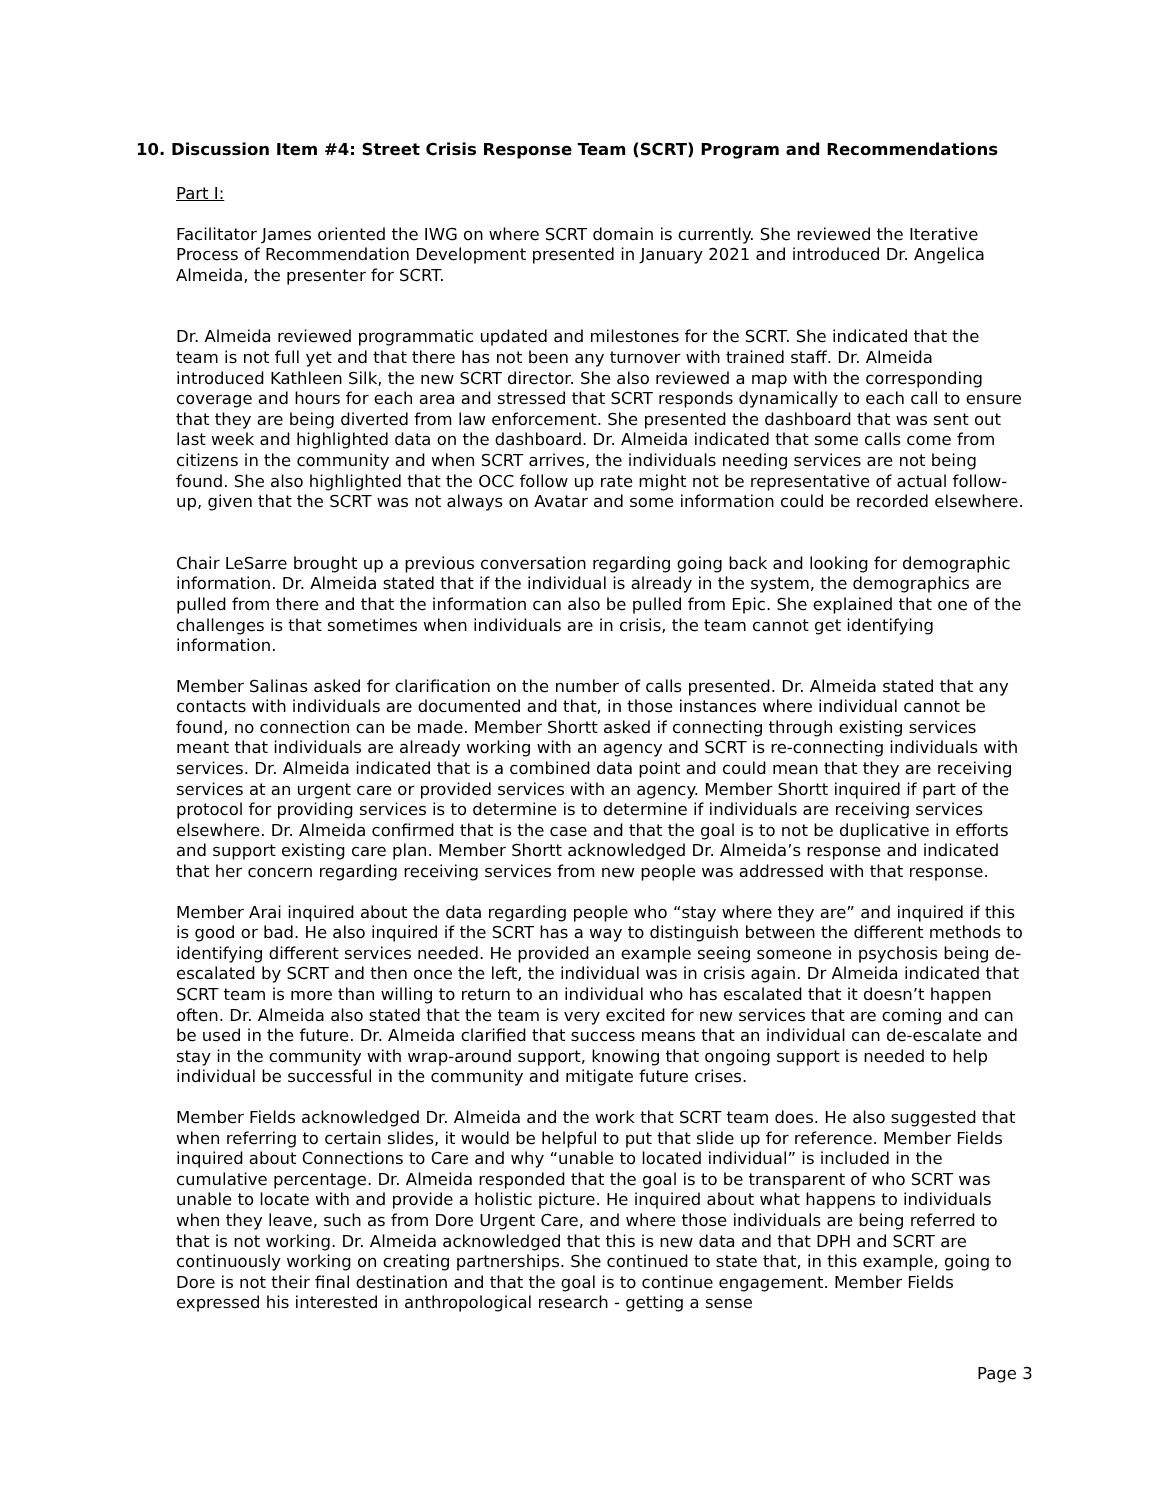10. Discussion Item #4: Street Crisis Response Team (SCRT) Program and Recommendations
Part I:
Facilitator James oriented the IWG on where SCRT domain is currently. She reviewed the Iterative Process of Recommendation Development presented in January 2021 and introduced Dr. Angelica Almeida, the presenter for SCRT.
Dr. Almeida reviewed programmatic updated and milestones for the SCRT. She indicated that the team is not full yet and that there has not been any turnover with trained staff. Dr. Almeida introduced Kathleen Silk, the new SCRT director. She also reviewed a map with the corresponding coverage and hours for each area and stressed that SCRT responds dynamically to each call to ensure that they are being diverted from law enforcement. She presented the dashboard that was sent out last week and highlighted data on the dashboard. Dr. Almeida indicated that some calls come from citizens in the community and when SCRT arrives, the individuals needing services are not being found. She also highlighted that the OCC follow up rate might not be representative of actual follow-up, given that the SCRT was not always on Avatar and some information could be recorded elsewhere.
Chair LeSarre brought up a previous conversation regarding going back and looking for demographic information. Dr. Almeida stated that if the individual is already in the system, the demographics are pulled from there and that the information can also be pulled from Epic. She explained that one of the challenges is that sometimes when individuals are in crisis, the team cannot get identifying information.
Member Salinas asked for clarification on the number of calls presented. Dr. Almeida stated that any contacts with individuals are documented and that, in those instances where individual cannot be found, no connection can be made. Member Shortt asked if connecting through existing services meant that individuals are already working with an agency and SCRT is re-connecting individuals with services. Dr. Almeida indicated that is a combined data point and could mean that they are receiving services at an urgent care or provided services with an agency. Member Shortt inquired if part of the protocol for providing services is to determine is to determine if individuals are receiving services elsewhere. Dr. Almeida confirmed that is the case and that the goal is to not be duplicative in efforts and support existing care plan. Member Shortt acknowledged Dr. Almeida’s response and indicated that her concern regarding receiving services from new people was addressed with that response.
Member Arai inquired about the data regarding people who “stay where they are” and inquired if this is good or bad. He also inquired if the SCRT has a way to distinguish between the different methods to identifying different services needed. He provided an example seeing someone in psychosis being de-escalated by SCRT and then once the left, the individual was in crisis again. Dr Almeida indicated that SCRT team is more than willing to return to an individual who has escalated that it doesn’t happen often. Dr. Almeida also stated that the team is very excited for new services that are coming and can be used in the future. Dr. Almeida clarified that success means that an individual can de-escalate and stay in the community with wrap-around support, knowing that ongoing support is needed to help individual be successful in the community and mitigate future crises.
Member Fields acknowledged Dr. Almeida and the work that SCRT team does. He also suggested that when referring to certain slides, it would be helpful to put that slide up for reference. Member Fields inquired about Connections to Care and why “unable to located individual” is included in the cumulative percentage. Dr. Almeida responded that the goal is to be transparent of who SCRT was unable to locate with and provide a holistic picture. He inquired about what happens to individuals when they leave, such as from Dore Urgent Care, and where those individuals are being referred to that is not working. Dr. Almeida acknowledged that this is new data and that DPH and SCRT are continuously working on creating partnerships. She continued to state that, in this example, going to Dore is not their final destination and that the goal is to continue engagement. Member Fields expressed his interested in anthropological research - getting a sense
Page 3